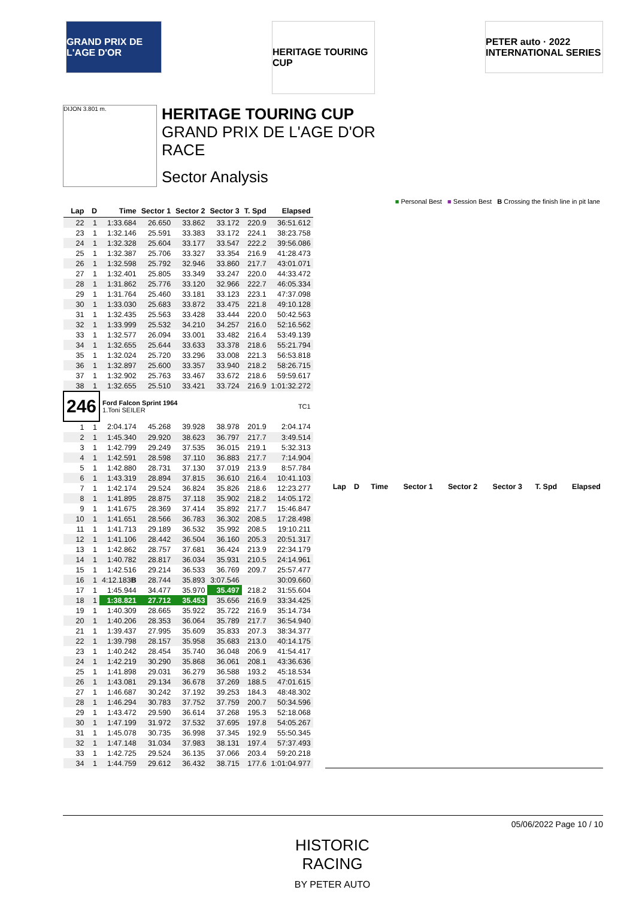GRAND PRIX DE L'AGE D'OR
HERITAGE TOURING CUP
PETER auto · 2022 INTERNATIONAL SERIES
DIJON 3.801 m.
HERITAGE TOURING CUP
GRAND PRIX DE L'AGE D'OR
RACE
Sector Analysis
■ Personal Best ■ Session Best B Crossing the finish line in pit lane
| Lap | D | Time | Sector 1 | Sector 2 | Sector 3 | T. Spd | Elapsed |
| --- | --- | --- | --- | --- | --- | --- | --- |
| 22 | 1 | 1:33.684 | 26.650 | 33.862 | 33.172 | 220.9 | 36:51.612 |
| 23 | 1 | 1:32.146 | 25.591 | 33.383 | 33.172 | 224.1 | 38:23.758 |
| 24 | 1 | 1:32.328 | 25.604 | 33.177 | 33.547 | 222.2 | 39:56.086 |
| 25 | 1 | 1:32.387 | 25.706 | 33.327 | 33.354 | 216.9 | 41:28.473 |
| 26 | 1 | 1:32.598 | 25.792 | 32.946 | 33.860 | 217.7 | 43:01.071 |
| 27 | 1 | 1:32.401 | 25.805 | 33.349 | 33.247 | 220.0 | 44:33.472 |
| 28 | 1 | 1:31.862 | 25.776 | 33.120 | 32.966 | 222.7 | 46:05.334 |
| 29 | 1 | 1:31.764 | 25.460 | 33.181 | 33.123 | 223.1 | 47:37.098 |
| 30 | 1 | 1:33.030 | 25.683 | 33.872 | 33.475 | 221.8 | 49:10.128 |
| 31 | 1 | 1:32.435 | 25.563 | 33.428 | 33.444 | 220.0 | 50:42.563 |
| 32 | 1 | 1:33.999 | 25.532 | 34.210 | 34.257 | 216.0 | 52:16.562 |
| 33 | 1 | 1:32.577 | 26.094 | 33.001 | 33.482 | 216.4 | 53:49.139 |
| 34 | 1 | 1:32.655 | 25.644 | 33.633 | 33.378 | 218.6 | 55:21.794 |
| 35 | 1 | 1:32.024 | 25.720 | 33.296 | 33.008 | 221.3 | 56:53.818 |
| 36 | 1 | 1:32.897 | 25.600 | 33.357 | 33.940 | 218.2 | 58:26.715 |
| 37 | 1 | 1:32.902 | 25.763 | 33.467 | 33.672 | 218.6 | 59:59.617 |
| 38 | 1 | 1:32.655 | 25.510 | 33.421 | 33.724 | 216.9 | 1:01:32.272 |
| 246 | | Ford Falcon Sprint 1964 1.Toni SEILER | | | | | TC1 |
| 1 | 1 | 2:04.174 | 45.268 | 39.928 | 38.978 | 201.9 | 2:04.174 |
| 2 | 1 | 1:45.340 | 29.920 | 38.623 | 36.797 | 217.7 | 3:49.514 |
| 3 | 1 | 1:42.799 | 29.249 | 37.535 | 36.015 | 219.1 | 5:32.313 |
| 4 | 1 | 1:42.591 | 28.598 | 37.110 | 36.883 | 217.7 | 7:14.904 |
| 5 | 1 | 1:42.880 | 28.731 | 37.130 | 37.019 | 213.9 | 8:57.784 |
| 6 | 1 | 1:43.319 | 28.894 | 37.815 | 36.610 | 216.4 | 10:41.103 |
| 7 | 1 | 1:42.174 | 29.524 | 36.824 | 35.826 | 218.6 | 12:23.277 |
| 8 | 1 | 1:41.895 | 28.875 | 37.118 | 35.902 | 218.2 | 14:05.172 |
| 9 | 1 | 1:41.675 | 28.369 | 37.414 | 35.892 | 217.7 | 15:46.847 |
| 10 | 1 | 1:41.651 | 28.566 | 36.783 | 36.302 | 208.5 | 17:28.498 |
| 11 | 1 | 1:41.713 | 29.189 | 36.532 | 35.992 | 208.5 | 19:10.211 |
| 12 | 1 | 1:41.106 | 28.442 | 36.504 | 36.160 | 205.3 | 20:51.317 |
| 13 | 1 | 1:42.862 | 28.757 | 37.681 | 36.424 | 213.9 | 22:34.179 |
| 14 | 1 | 1:40.782 | 28.817 | 36.034 | 35.931 | 210.5 | 24:14.961 |
| 15 | 1 | 1:42.516 | 29.214 | 36.533 | 36.769 | 209.7 | 25:57.477 |
| 16 | 1 | 4:12.183 B | 28.744 | 35.893 | 3:07.546 | | 30:09.660 |
| 17 | 1 | 1:45.944 | 34.477 | 35.970 | 35.497 | 218.2 | 31:55.604 |
| 18 | 1 | 1:38.821 | 27.712 | 35.453 | 35.656 | 216.9 | 33:34.425 |
| 19 | 1 | 1:40.309 | 28.665 | 35.922 | 35.722 | 216.9 | 35:14.734 |
| 20 | 1 | 1:40.206 | 28.353 | 36.064 | 35.789 | 217.7 | 36:54.940 |
| 21 | 1 | 1:39.437 | 27.995 | 35.609 | 35.833 | 207.3 | 38:34.377 |
| 22 | 1 | 1:39.798 | 28.157 | 35.958 | 35.683 | 213.0 | 40:14.175 |
| 23 | 1 | 1:40.242 | 28.454 | 35.740 | 36.048 | 206.9 | 41:54.417 |
| 24 | 1 | 1:42.219 | 30.290 | 35.868 | 36.061 | 208.1 | 43:36.636 |
| 25 | 1 | 1:41.898 | 29.031 | 36.279 | 36.588 | 193.2 | 45:18.534 |
| 26 | 1 | 1:43.081 | 29.134 | 36.678 | 37.269 | 188.5 | 47:01.615 |
| 27 | 1 | 1:46.687 | 30.242 | 37.192 | 39.253 | 184.3 | 48:48.302 |
| 28 | 1 | 1:46.294 | 30.783 | 37.752 | 37.759 | 200.7 | 50:34.596 |
| 29 | 1 | 1:43.472 | 29.590 | 36.614 | 37.268 | 195.3 | 52:18.068 |
| 30 | 1 | 1:47.199 | 31.972 | 37.532 | 37.695 | 197.8 | 54:05.267 |
| 31 | 1 | 1:45.078 | 30.735 | 36.998 | 37.345 | 192.9 | 55:50.345 |
| 32 | 1 | 1:47.148 | 31.034 | 37.983 | 38.131 | 197.4 | 57:37.493 |
| 33 | 1 | 1:42.725 | 29.524 | 36.135 | 37.066 | 203.4 | 59:20.218 |
| 34 | 1 | 1:44.759 | 29.612 | 36.432 | 38.715 | 177.6 | 1:01:04.977 |
| Lap | D | Time | Sector 1 | Sector 2 | Sector 3 | T. Spd | Elapsed |
| --- | --- | --- | --- | --- | --- | --- | --- |
05/06/2022 Page 10 / 10
HISTORIC
RACING
BY PETER AUTO